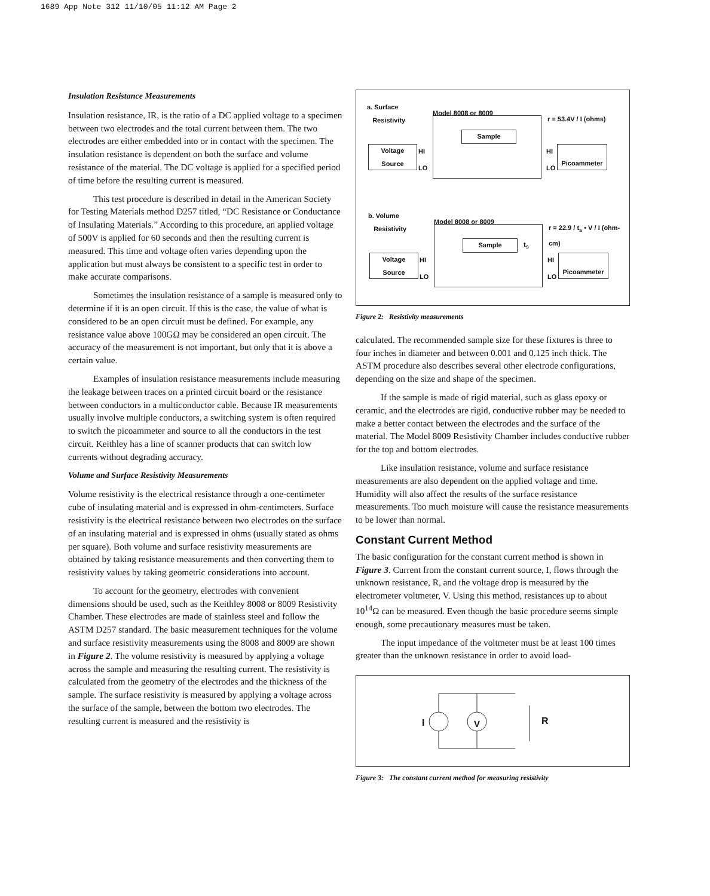1689 App Note 312 11/10/05 11:12 AM Page 2
Insulation Resistance Measurements
Insulation resistance, IR, is the ratio of a DC applied voltage to a specimen between two electrodes and the total current between them. The two electrodes are either embedded into or in contact with the specimen. The insulation resistance is dependent on both the surface and volume resistance of the material. The DC voltage is applied for a specified period of time before the resulting current is measured.
This test procedure is described in detail in the American Society for Testing Materials method D257 titled, “DC Resistance or Conductance of Insulating Materials.” According to this procedure, an applied voltage of 500V is applied for 60 seconds and then the resulting current is measured. This time and voltage often varies depending upon the application but must always be consistent to a specific test in order to make accurate comparisons.
Sometimes the insulation resistance of a sample is measured only to determine if it is an open circuit. If this is the case, the value of what is considered to be an open circuit must be defined. For example, any resistance value above 100GΩ may be considered an open circuit. The accuracy of the measurement is not important, but only that it is above a certain value.
Examples of insulation resistance measurements include measuring the leakage between traces on a printed circuit board or the resistance between conductors in a multiconductor cable. Because IR measurements usually involve multiple conductors, a switching system is often required to switch the picoammeter and source to all the conductors in the test circuit. Keithley has a line of scanner products that can switch low currents without degrading accuracy.
Volume and Surface Resistivity Measurements
Volume resistivity is the electrical resistance through a one-centimeter cube of insulating material and is expressed in ohm-centimeters. Surface resistivity is the electrical resistance between two electrodes on the surface of an insulating material and is expressed in ohms (usually stated as ohms per square). Both volume and surface resistivity measurements are obtained by taking resistance measurements and then converting them to resistivity values by taking geometric considerations into account.
To account for the geometry, electrodes with convenient dimensions should be used, such as the Keithley 8008 or 8009 Resistivity Chamber. These electrodes are made of stainless steel and follow the ASTM D257 standard. The basic measurement techniques for the volume and surface resistivity measurements using the 8008 and 8009 are shown in Figure 2. The volume resistivity is measured by applying a voltage across the sample and measuring the resulting current. The resistivity is calculated from the geometry of the electrodes and the thickness of the sample. The surface resistivity is measured by applying a voltage across the surface of the sample, between the bottom two electrodes. The resulting current is measured and the resistivity is
a. Surface
Resistivity
Model 8008 or 8009
r = 53.4V / I (ohms)
Sample
Voltage
Source
HI
LO
HI
LO
Picoammeter
b. Volume
Resistivity
Model 8008 or 8009
r = 22.9 / t<sub>s</sub> • V / I (ohm-cm)
Sample t<sub>s</sub>
Voltage
Source
HI
LO
HI
LO
Picoammeter
Figure 2: Resistivity measurements
calculated. The recommended sample size for these fixtures is three to four inches in diameter and between 0.001 and 0.125 inch thick. The ASTM procedure also describes several other electrode configurations, depending on the size and shape of the specimen.
If the sample is made of rigid material, such as glass epoxy or ceramic, and the electrodes are rigid, conductive rubber may be needed to make a better contact between the electrodes and the surface of the material. The Model 8009 Resistivity Chamber includes conductive rubber for the top and bottom electrodes.
Like insulation resistance, volume and surface resistance measurements are also dependent on the applied voltage and time. Humidity will also affect the results of the surface resistance measurements. Too much moisture will cause the resistance measurements to be lower than normal.
Constant Current Method
The basic configuration for the constant current method is shown in Figure 3. Current from the constant current source, I, flows through the unknown resistance, R, and the voltage drop is measured by the electrometer voltmeter, V. Using this method, resistances up to about 10<sup>14</sup>Ω can be measured. Even though the basic procedure seems simple enough, some precautionary measures must be taken.
The input impedance of the voltmeter must be at least 100 times greater than the unknown resistance in order to avoid load-
I V R
Figure 3: The constant current method for measuring resistivity